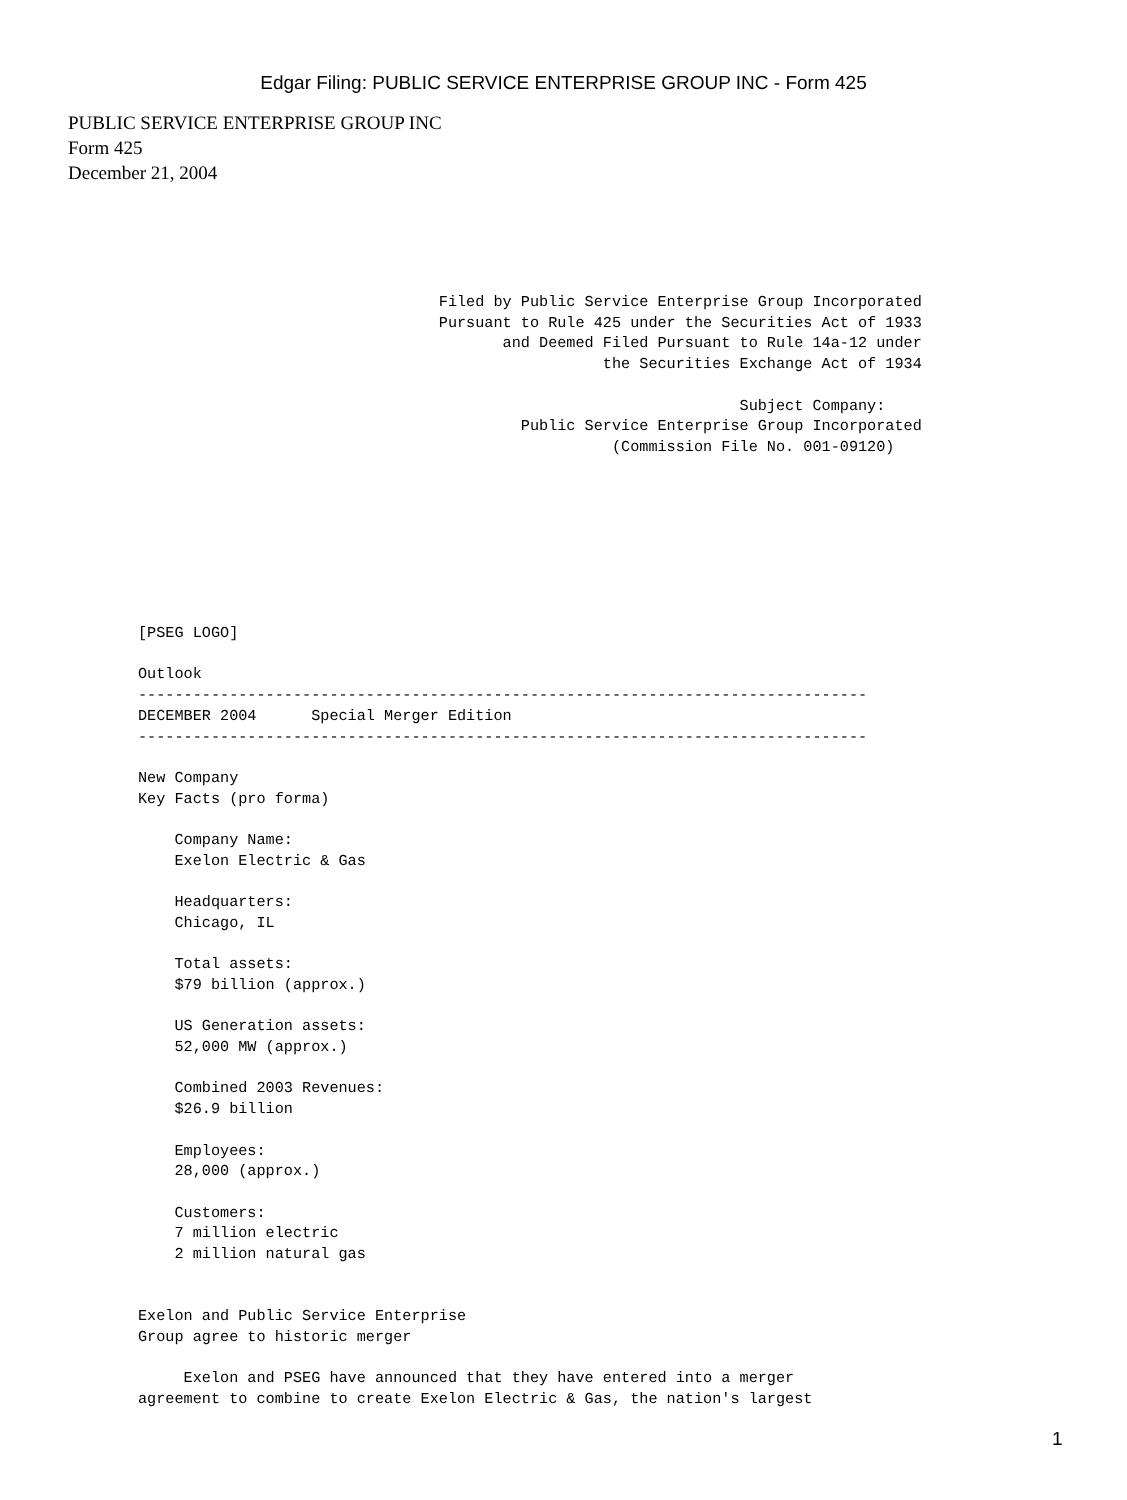Edgar Filing: PUBLIC SERVICE ENTERPRISE GROUP INC - Form 425
PUBLIC SERVICE ENTERPRISE GROUP INC
Form 425
December 21, 2004
                                 Filed by Public Service Enterprise Group Incorporated
                                 Pursuant to Rule 425 under the Securities Act of 1933
                                        and Deemed Filed Pursuant to Rule 14a-12 under
                                                   the Securities Exchange Act of 1934

                                                                  Subject Company:
                                          Public Service Enterprise Group Incorporated
                                                    (Commission File No. 001-09120)
[PSEG LOGO]

Outlook
--------------------------------------------------------------------------------
DECEMBER 2004      Special Merger Edition
--------------------------------------------------------------------------------

New Company
Key Facts (pro forma)

    Company Name:
    Exelon Electric & Gas

    Headquarters:
    Chicago, IL

    Total assets:
    $79 billion (approx.)

    US Generation assets:
    52,000 MW (approx.)

    Combined 2003 Revenues:
    $26.9 billion

    Employees:
    28,000 (approx.)

    Customers:
    7 million electric
    2 million natural gas


Exelon and Public Service Enterprise
Group agree to historic merger

     Exelon and PSEG have announced that they have entered into a merger
agreement to combine to create Exelon Electric & Gas, the nation's largest
1